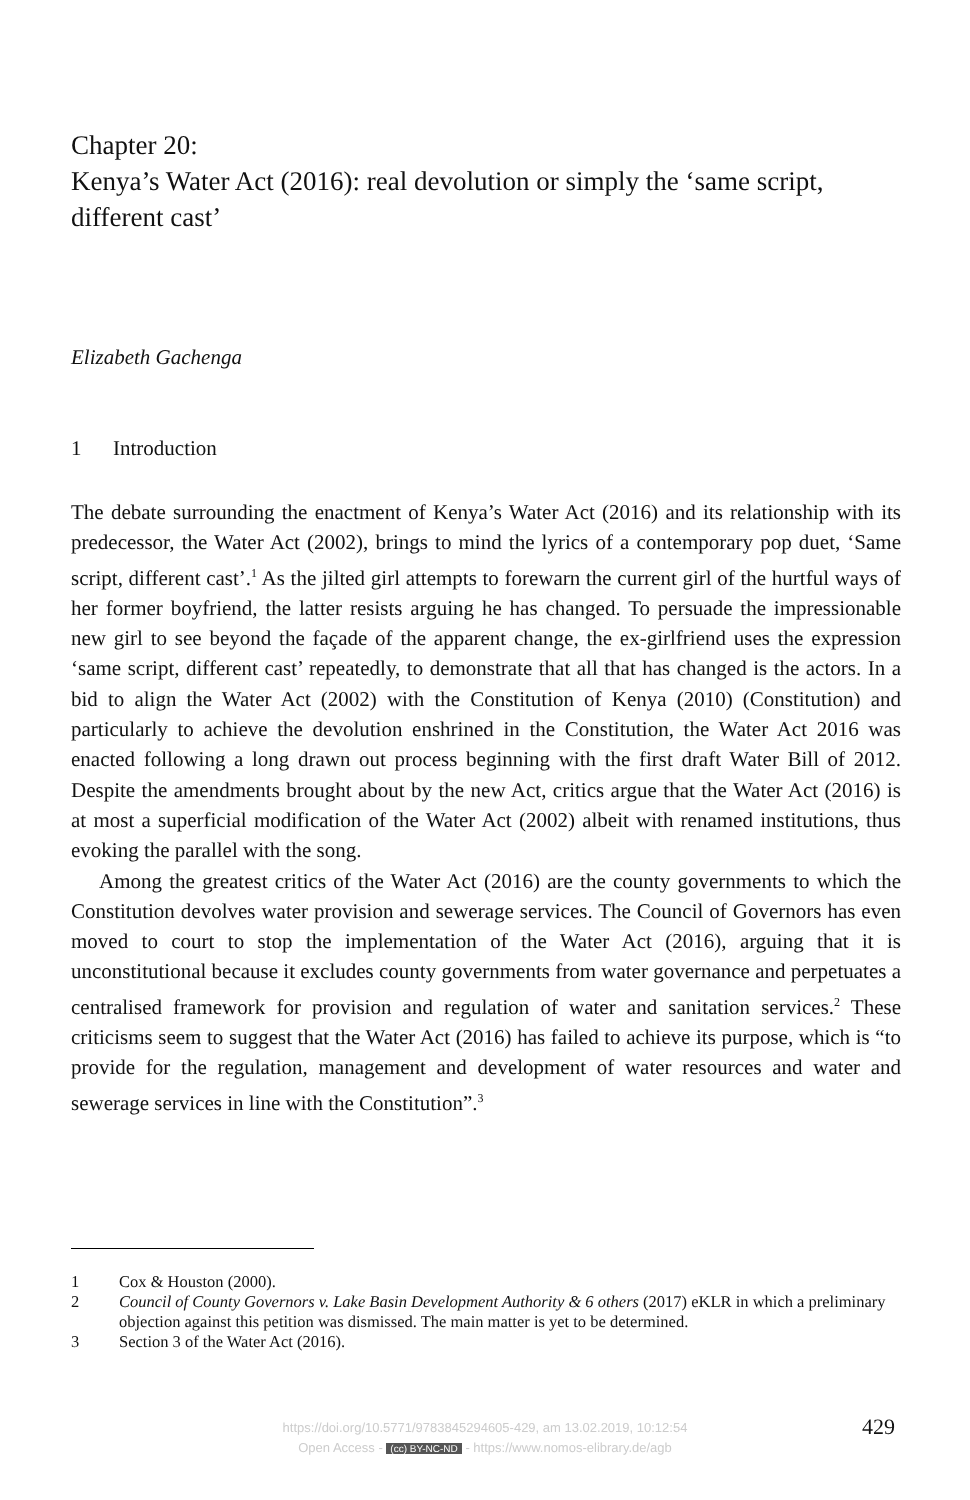Chapter 20:
Kenya’s Water Act (2016): real devolution or simply the ‘same script, different cast’
Elizabeth Gachenga
1 Introduction
The debate surrounding the enactment of Kenya’s Water Act (2016) and its relationship with its predecessor, the Water Act (2002), brings to mind the lyrics of a contemporary pop duet, ‘Same script, different cast’.<sup>1</sup> As the jilted girl attempts to forewarn the current girl of the hurtful ways of her former boyfriend, the latter resists arguing he has changed. To persuade the impressionable new girl to see beyond the façade of the apparent change, the ex-girlfriend uses the expression ‘same script, different cast’ repeatedly, to demonstrate that all that has changed is the actors. In a bid to align the Water Act (2002) with the Constitution of Kenya (2010) (Constitution) and particularly to achieve the devolution enshrined in the Constitution, the Water Act 2016 was enacted following a long drawn out process beginning with the first draft Water Bill of 2012. Despite the amendments brought about by the new Act, critics argue that the Water Act (2016) is at most a superficial modification of the Water Act (2002) albeit with renamed institutions, thus evoking the parallel with the song.
Among the greatest critics of the Water Act (2016) are the county governments to which the Constitution devolves water provision and sewerage services. The Council of Governors has even moved to court to stop the implementation of the Water Act (2016), arguing that it is unconstitutional because it excludes county governments from water governance and perpetuates a centralised framework for provision and regulation of water and sanitation services.<sup>2</sup> These criticisms seem to suggest that the Water Act (2016) has failed to achieve its purpose, which is “to provide for the regulation, management and development of water resources and water and sewerage services in line with the Constitution”.<sup>3</sup>
1 Cox & Houston (2000).
2 Council of County Governors v. Lake Basin Development Authority & 6 others (2017) eKLR in which a preliminary objection against this petition was dismissed. The main matter is yet to be determined.
3 Section 3 of the Water Act (2016).
https://doi.org/10.5771/9783845294605-429, am 13.02.2019, 10:12:54
Open Access - (cc) BY-NC-ND - https://www.nomos-elibrary.de/agb
429